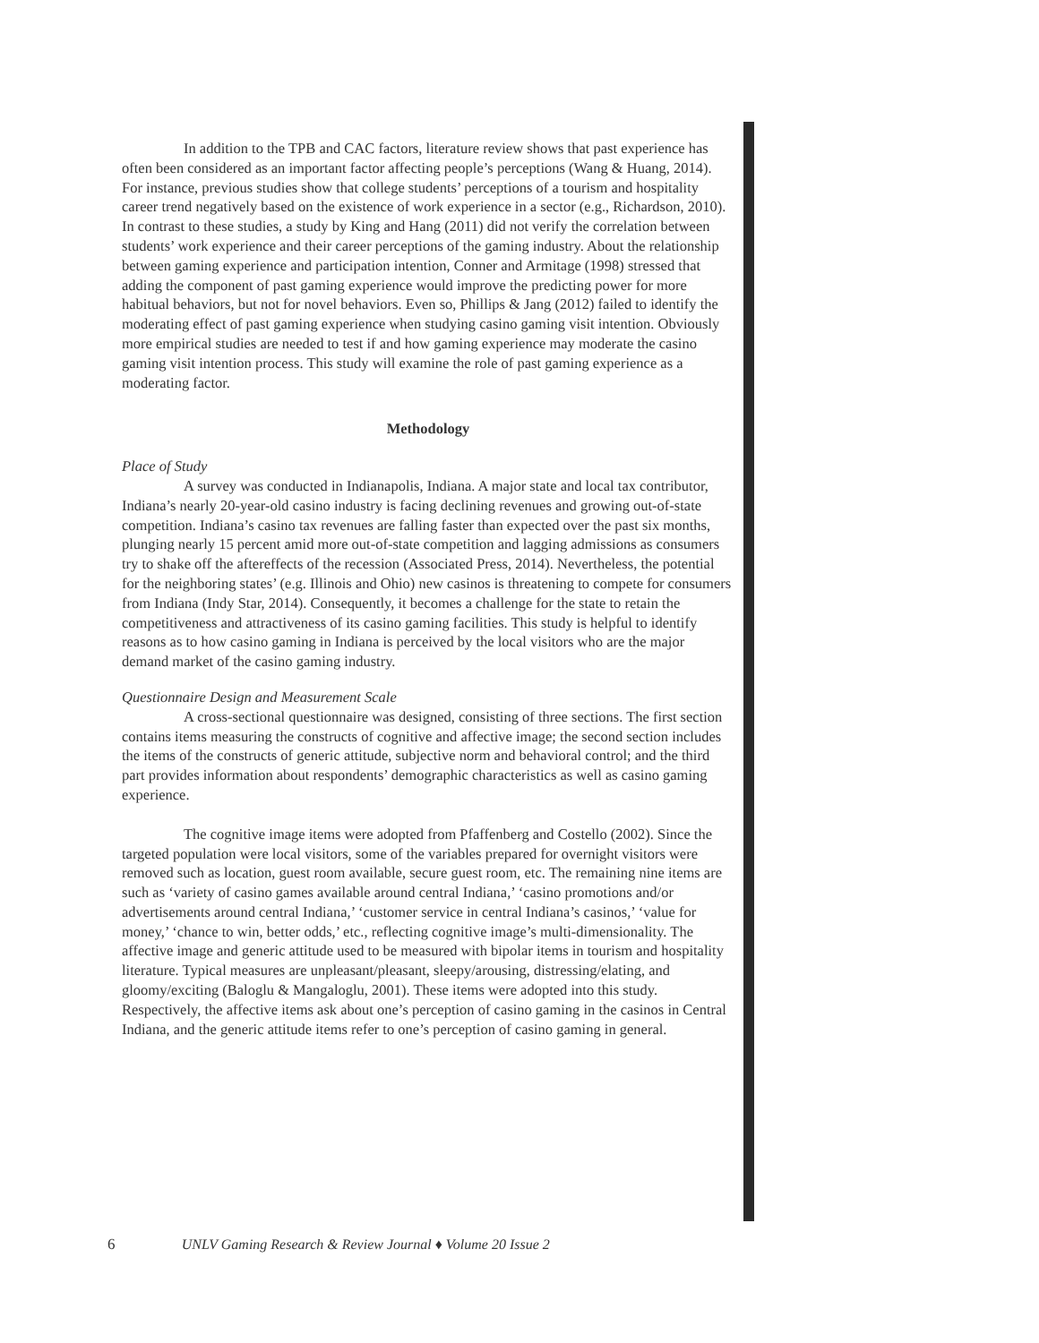In addition to the TPB and CAC factors, literature review shows that past experience has often been considered as an important factor affecting people’s perceptions (Wang & Huang, 2014). For instance, previous studies show that college students’ perceptions of a tourism and hospitality career trend negatively based on the existence of work experience in a sector (e.g., Richardson, 2010). In contrast to these studies, a study by King and Hang (2011) did not verify the correlation between students’ work experience and their career perceptions of the gaming industry. About the relationship between gaming experience and participation intention, Conner and Armitage (1998) stressed that adding the component of past gaming experience would improve the predicting power for more habitual behaviors, but not for novel behaviors. Even so, Phillips & Jang (2012) failed to identify the moderating effect of past gaming experience when studying casino gaming visit intention. Obviously more empirical studies are needed to test if and how gaming experience may moderate the casino gaming visit intention process. This study will examine the role of past gaming experience as a moderating factor.
Methodology
Place of Study
A survey was conducted in Indianapolis, Indiana. A major state and local tax contributor, Indiana’s nearly 20-year-old casino industry is facing declining revenues and growing out-of-state competition. Indiana’s casino tax revenues are falling faster than expected over the past six months, plunging nearly 15 percent amid more out-of-state competition and lagging admissions as consumers try to shake off the aftereffects of the recession (Associated Press, 2014). Nevertheless, the potential for the neighboring states’ (e.g. Illinois and Ohio) new casinos is threatening to compete for consumers from Indiana (Indy Star, 2014). Consequently, it becomes a challenge for the state to retain the competitiveness and attractiveness of its casino gaming facilities. This study is helpful to identify reasons as to how casino gaming in Indiana is perceived by the local visitors who are the major demand market of the casino gaming industry.
Questionnaire Design and Measurement Scale
A cross-sectional questionnaire was designed, consisting of three sections. The first section contains items measuring the constructs of cognitive and affective image; the second section includes the items of the constructs of generic attitude, subjective norm and behavioral control; and the third part provides information about respondents’ demographic characteristics as well as casino gaming experience.
The cognitive image items were adopted from Pfaffenberg and Costello (2002). Since the targeted population were local visitors, some of the variables prepared for overnight visitors were removed such as location, guest room available, secure guest room, etc. The remaining nine items are such as ‘variety of casino games available around central Indiana,’ ‘casino promotions and/or advertisements around central Indiana,’ ‘customer service in central Indiana’s casinos,’ ‘value for money,’ ‘chance to win, better odds,’ etc., reflecting cognitive image’s multi-dimensionality. The affective image and generic attitude used to be measured with bipolar items in tourism and hospitality literature. Typical measures are unpleasant/pleasant, sleepy/arousing, distressing/elating, and gloomy/exciting (Baloglu & Mangaloglu, 2001). These items were adopted into this study. Respectively, the affective items ask about one’s perception of casino gaming in the casinos in Central Indiana, and the generic attitude items refer to one’s perception of casino gaming in general.
6 UNLV Gaming Research & Review Journal ♦ Volume 20 Issue 2